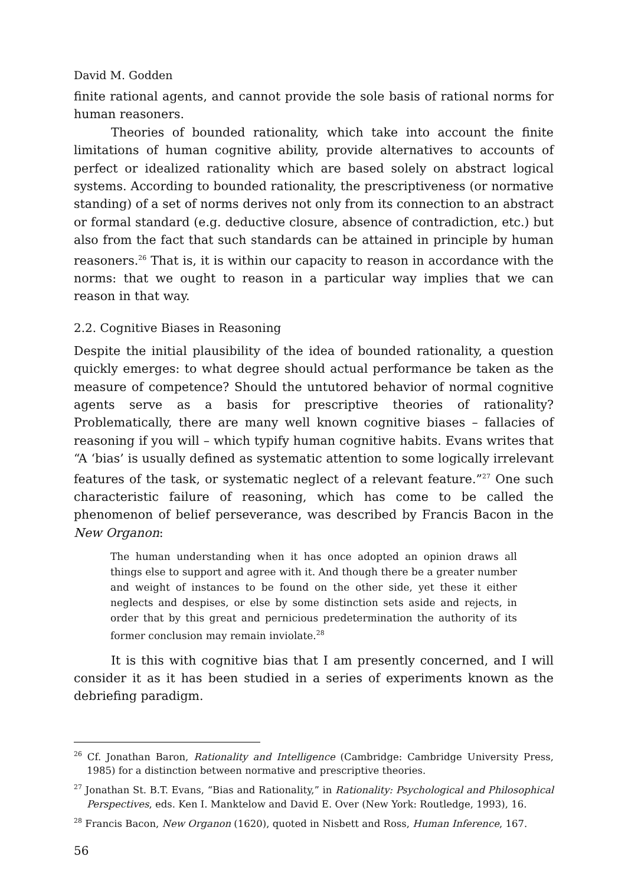David M. Godden
finite rational agents, and cannot provide the sole basis of rational norms for human reasoners.
Theories of bounded rationality, which take into account the finite limitations of human cognitive ability, provide alternatives to accounts of perfect or idealized rationality which are based solely on abstract logical systems. According to bounded rationality, the prescriptiveness (or normative standing) of a set of norms derives not only from its connection to an abstract or formal standard (e.g. deductive closure, absence of contradiction, etc.) but also from the fact that such standards can be attained in principle by human reasoners.<sup>26</sup> That is, it is within our capacity to reason in accordance with the norms: that we ought to reason in a particular way implies that we can reason in that way.
2.2. Cognitive Biases in Reasoning
Despite the initial plausibility of the idea of bounded rationality, a question quickly emerges: to what degree should actual performance be taken as the measure of competence? Should the untutored behavior of normal cognitive agents serve as a basis for prescriptive theories of rationality? Problematically, there are many well known cognitive biases – fallacies of reasoning if you will – which typify human cognitive habits. Evans writes that “A ‘bias’ is usually defined as systematic attention to some logically irrelevant features of the task, or systematic neglect of a relevant feature.”<sup>27</sup> One such characteristic failure of reasoning, which has come to be called the phenomenon of belief perseverance, was described by Francis Bacon in the New Organon:
The human understanding when it has once adopted an opinion draws all things else to support and agree with it. And though there be a greater number and weight of instances to be found on the other side, yet these it either neglects and despises, or else by some distinction sets aside and rejects, in order that by this great and pernicious predetermination the authority of its former conclusion may remain inviolate.<sup>28</sup>
It is this with cognitive bias that I am presently concerned, and I will consider it as it has been studied in a series of experiments known as the debriefing paradigm.
<sup>26</sup> Cf. Jonathan Baron, Rationality and Intelligence (Cambridge: Cambridge University Press, 1985) for a distinction between normative and prescriptive theories.
<sup>27</sup> Jonathan St. B.T. Evans, “Bias and Rationality,” in Rationality: Psychological and Philosophical Perspectives, eds. Ken I. Manktelow and David E. Over (New York: Routledge, 1993), 16.
<sup>28</sup> Francis Bacon, New Organon (1620), quoted in Nisbett and Ross, Human Inference, 167.
56